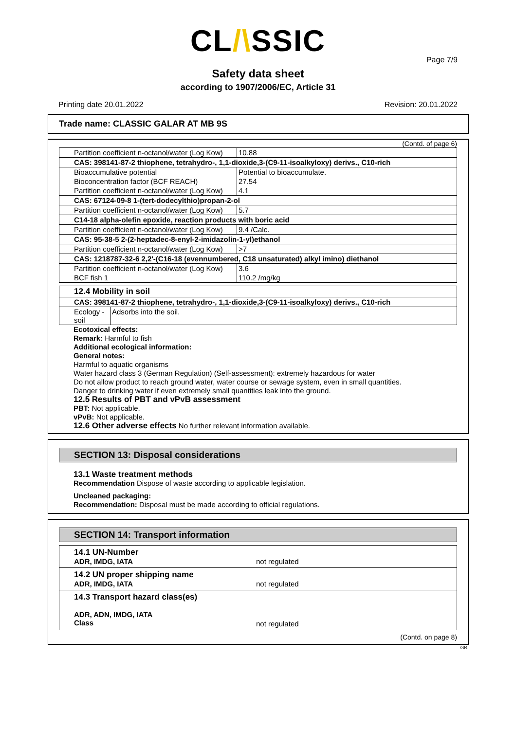CL/\SSIC
Page 7/9
Safety data sheet
according to 1907/2006/EC, Article 31
Printing date 20.01.2022 Revision: 20.01.2022
Trade name: CLASSIC GALAR AT MB 9S
(Contd. of page 6)
| Partition coefficient n-octanol/water (Log Kow) | 10.88 |
| CAS: 398141-87-2 thiophene, tetrahydro-, 1,1-dioxide,3-(C9-11-isoalkyloxy) derivs., C10-rich | |
| Bioaccumulative potential | Potential to bioaccumulate. |
| Bioconcentration factor (BCF REACH) | 27.54 |
| Partition coefficient n-octanol/water (Log Kow) | 4.1 |
| CAS: 67124-09-8 1-(tert-dodecylthio)propan-2-ol | |
| Partition coefficient n-octanol/water (Log Kow) | 5.7 |
| C14-18 alpha-olefin epoxide, reaction products with boric acid | |
| Partition coefficient n-octanol/water (Log Kow) | 9.4 /Calc. |
| CAS: 95-38-5 2-(2-heptadec-8-enyl-2-imidazolin-1-yl)ethanol | |
| Partition coefficient n-octanol/water (Log Kow) | >7 |
| CAS: 1218787-32-6 2,2'-(C16-18 (evennumbered, C18 unsaturated) alkyl imino) diethanol | |
| Partition coefficient n-octanol/water (Log Kow) | 3.6 |
| BCF fish 1 | 110.2 /mg/kg |
| 12.4 Mobility in soil | |
| CAS: 398141-87-2 thiophene, tetrahydro-, 1,1-dioxide,3-(C9-11-isoalkyloxy) derivs., C10-rich | |
| Ecology - soil | Adsorbs into the soil. |
Ecotoxical effects:
Remark: Harmful to fish
Additional ecological information:
General notes:
Harmful to aquatic organisms
Water hazard class 3 (German Regulation) (Self-assessment): extremely hazardous for water
Do not allow product to reach ground water, water course or sewage system, even in small quantities.
Danger to drinking water if even extremely small quantities leak into the ground.
12.5 Results of PBT and vPvB assessment
PBT: Not applicable.
vPvB: Not applicable.
12.6 Other adverse effects No further relevant information available.
SECTION 13: Disposal considerations
13.1 Waste treatment methods
Recommendation Dispose of waste according to applicable legislation.
Uncleaned packaging:
Recommendation: Disposal must be made according to official regulations.
SECTION 14: Transport information
14.1 UN-Number
ADR, IMDG, IATA
not regulated
14.2 UN proper shipping name
ADR, IMDG, IATA
not regulated
14.3 Transport hazard class(es)
ADR, ADN, IMDG, IATA
Class
not regulated
(Contd. on page 8)
GB